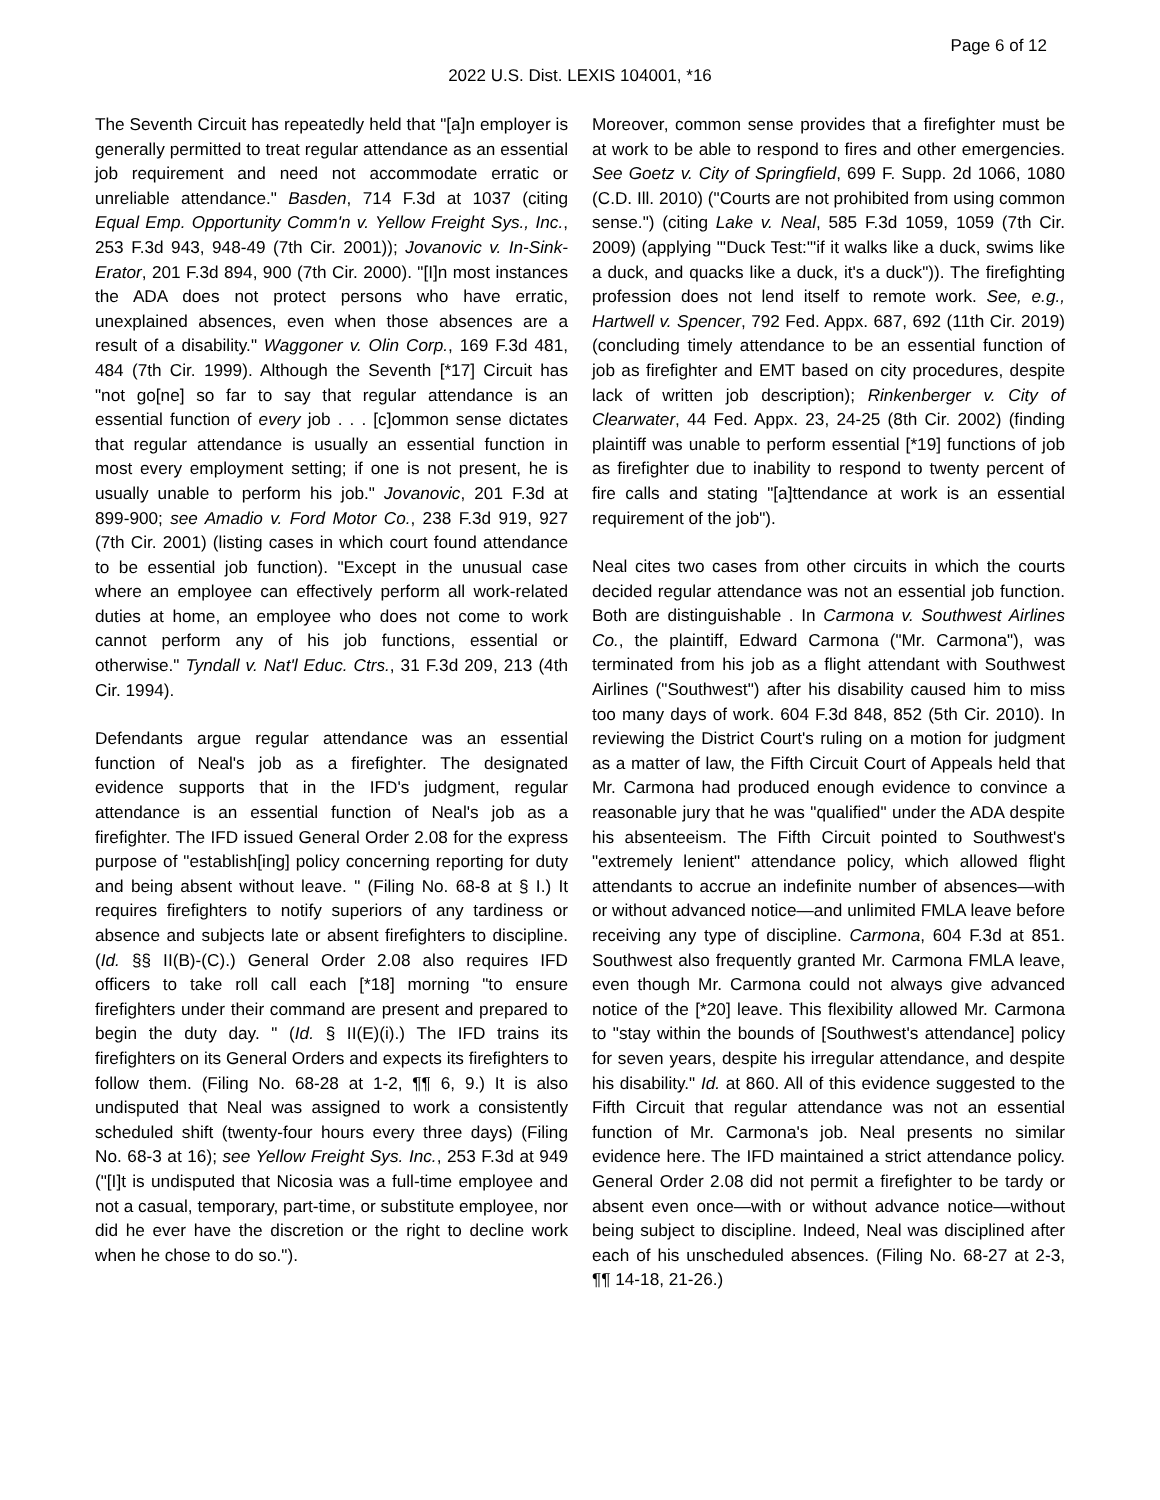Page 6 of 12
2022 U.S. Dist. LEXIS 104001, *16
The Seventh Circuit has repeatedly held that "[a]n employer is generally permitted to treat regular attendance as an essential job requirement and need not accommodate erratic or unreliable attendance." Basden, 714 F.3d at 1037 (citing Equal Emp. Opportunity Comm'n v. Yellow Freight Sys., Inc., 253 F.3d 943, 948-49 (7th Cir. 2001)); Jovanovic v. In-Sink-Erator, 201 F.3d 894, 900 (7th Cir. 2000). "[I]n most instances the ADA does not protect persons who have erratic, unexplained absences, even when those absences are a result of a disability." Waggoner v. Olin Corp., 169 F.3d 481, 484 (7th Cir. 1999). Although the Seventh [*17] Circuit has "not go[ne] so far to say that regular attendance is an essential function of every job . . . [c]ommon sense dictates that regular attendance is usually an essential function in most every employment setting; if one is not present, he is usually unable to perform his job." Jovanovic, 201 F.3d at 899-900; see Amadio v. Ford Motor Co., 238 F.3d 919, 927 (7th Cir. 2001) (listing cases in which court found attendance to be essential job function). "Except in the unusual case where an employee can effectively perform all work-related duties at home, an employee who does not come to work cannot perform any of his job functions, essential or otherwise." Tyndall v. Nat'l Educ. Ctrs., 31 F.3d 209, 213 (4th Cir. 1994).
Defendants argue regular attendance was an essential function of Neal's job as a firefighter. The designated evidence supports that in the IFD's judgment, regular attendance is an essential function of Neal's job as a firefighter. The IFD issued General Order 2.08 for the express purpose of "establish[ing] policy concerning reporting for duty and being absent without leave. " (Filing No. 68-8 at § I.) It requires firefighters to notify superiors of any tardiness or absence and subjects late or absent firefighters to discipline. (Id. §§ II(B)-(C).) General Order 2.08 also requires IFD officers to take roll call each [*18] morning "to ensure firefighters under their command are present and prepared to begin the duty day. " (Id. § II(E)(i).) The IFD trains its firefighters on its General Orders and expects its firefighters to follow them. (Filing No. 68-28 at 1-2, ¶¶ 6, 9.) It is also undisputed that Neal was assigned to work a consistently scheduled shift (twenty-four hours every three days) (Filing No. 68-3 at 16); see Yellow Freight Sys. Inc., 253 F.3d at 949 ("[I]t is undisputed that Nicosia was a full-time employee and not a casual, temporary, part-time, or substitute employee, nor did he ever have the discretion or the right to decline work when he chose to do so.").
Moreover, common sense provides that a firefighter must be at work to be able to respond to fires and other emergencies. See Goetz v. City of Springfield, 699 F. Supp. 2d 1066, 1080 (C.D. Ill. 2010) ("Courts are not prohibited from using common sense.") (citing Lake v. Neal, 585 F.3d 1059, 1059 (7th Cir. 2009) (applying "'Duck Test:'"if it walks like a duck, swims like a duck, and quacks like a duck, it's a duck")). The firefighting profession does not lend itself to remote work. See, e.g., Hartwell v. Spencer, 792 Fed. Appx. 687, 692 (11th Cir. 2019) (concluding timely attendance to be an essential function of job as firefighter and EMT based on city procedures, despite lack of written job description); Rinkenberger v. City of Clearwater, 44 Fed. Appx. 23, 24-25 (8th Cir. 2002) (finding plaintiff was unable to perform essential [*19] functions of job as firefighter due to inability to respond to twenty percent of fire calls and stating "[a]ttendance at work is an essential requirement of the job").
Neal cites two cases from other circuits in which the courts decided regular attendance was not an essential job function. Both are distinguishable . In Carmona v. Southwest Airlines Co., the plaintiff, Edward Carmona ("Mr. Carmona"), was terminated from his job as a flight attendant with Southwest Airlines ("Southwest") after his disability caused him to miss too many days of work. 604 F.3d 848, 852 (5th Cir. 2010). In reviewing the District Court's ruling on a motion for judgment as a matter of law, the Fifth Circuit Court of Appeals held that Mr. Carmona had produced enough evidence to convince a reasonable jury that he was "qualified" under the ADA despite his absenteeism. The Fifth Circuit pointed to Southwest's "extremely lenient" attendance policy, which allowed flight attendants to accrue an indefinite number of absences—with or without advanced notice—and unlimited FMLA leave before receiving any type of discipline. Carmona, 604 F.3d at 851. Southwest also frequently granted Mr. Carmona FMLA leave, even though Mr. Carmona could not always give advanced notice of the [*20] leave. This flexibility allowed Mr. Carmona to "stay within the bounds of [Southwest's attendance] policy for seven years, despite his irregular attendance, and despite his disability." Id. at 860. All of this evidence suggested to the Fifth Circuit that regular attendance was not an essential function of Mr. Carmona's job. Neal presents no similar evidence here. The IFD maintained a strict attendance policy. General Order 2.08 did not permit a firefighter to be tardy or absent even once—with or without advance notice—without being subject to discipline. Indeed, Neal was disciplined after each of his unscheduled absences. (Filing No. 68-27 at 2-3, ¶¶ 14-18, 21-26.)